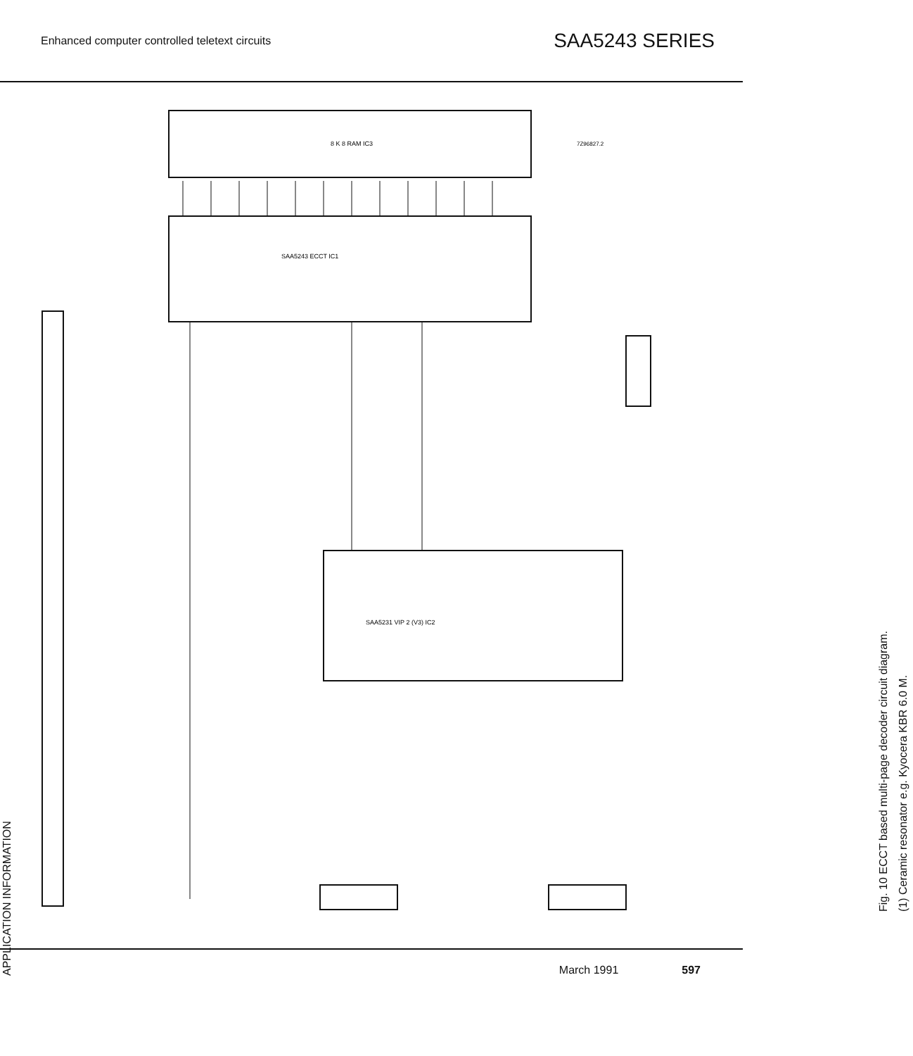Enhanced computer controlled teletext circuits SAA5243 SERIES
8 K 8 RAM IC3
SAA5243 ECCT IC1
SAA5231 VIP 2 (V3) IC2
7Z96827.2
APPLICATION INFORMATION
Fig. 10 ECCT based multi-page decoder circuit diagram.
(1) Ceramic resonator e.g. Kyocera KBR 6.0 M.
March 1991 597